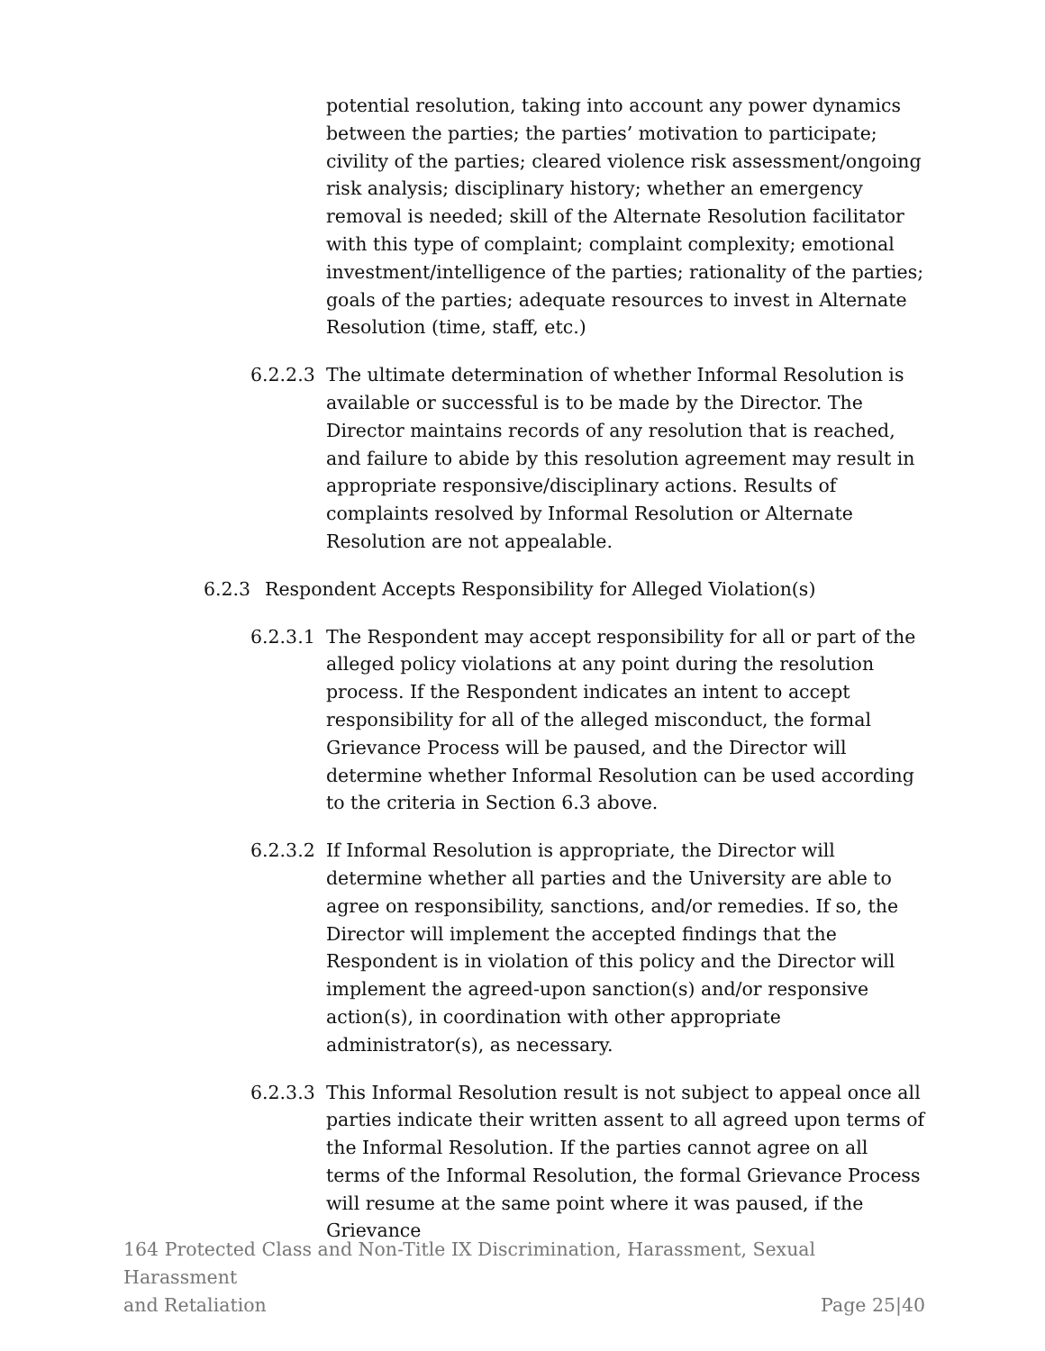potential resolution, taking into account any power dynamics between the parties; the parties’ motivation to participate; civility of the parties; cleared violence risk assessment/ongoing risk analysis; disciplinary history; whether an emergency removal is needed; skill of the Alternate Resolution facilitator with this type of complaint; complaint complexity; emotional investment/intelligence of the parties; rationality of the parties; goals of the parties; adequate resources to invest in Alternate Resolution (time, staff, etc.)
6.2.2.3
The ultimate determination of whether Informal Resolution is available or successful is to be made by the Director. The Director maintains records of any resolution that is reached, and failure to abide by this resolution agreement may result in appropriate responsive/disciplinary actions. Results of complaints resolved by Informal Resolution or Alternate Resolution are not appealable.
6.2.3 Respondent Accepts Responsibility for Alleged Violation(s)
6.2.3.1
The Respondent may accept responsibility for all or part of the alleged policy violations at any point during the resolution process. If the Respondent indicates an intent to accept responsibility for all of the alleged misconduct, the formal Grievance Process will be paused, and the Director will determine whether Informal Resolution can be used according to the criteria in Section 6.3 above.
6.2.3.2
If Informal Resolution is appropriate, the Director will determine whether all parties and the University are able to agree on responsibility, sanctions, and/or remedies. If so, the Director will implement the accepted findings that the Respondent is in violation of this policy and the Director will implement the agreed-upon sanction(s) and/or responsive action(s), in coordination with other appropriate administrator(s), as necessary.
6.2.3.3
This Informal Resolution result is not subject to appeal once all parties indicate their written assent to all agreed upon terms of the Informal Resolution. If the parties cannot agree on all terms of the Informal Resolution, the formal Grievance Process will resume at the same point where it was paused, if the Grievance
164 Protected Class and Non-Title IX Discrimination, Harassment, Sexual Harassment
and Retaliation Page 25|40